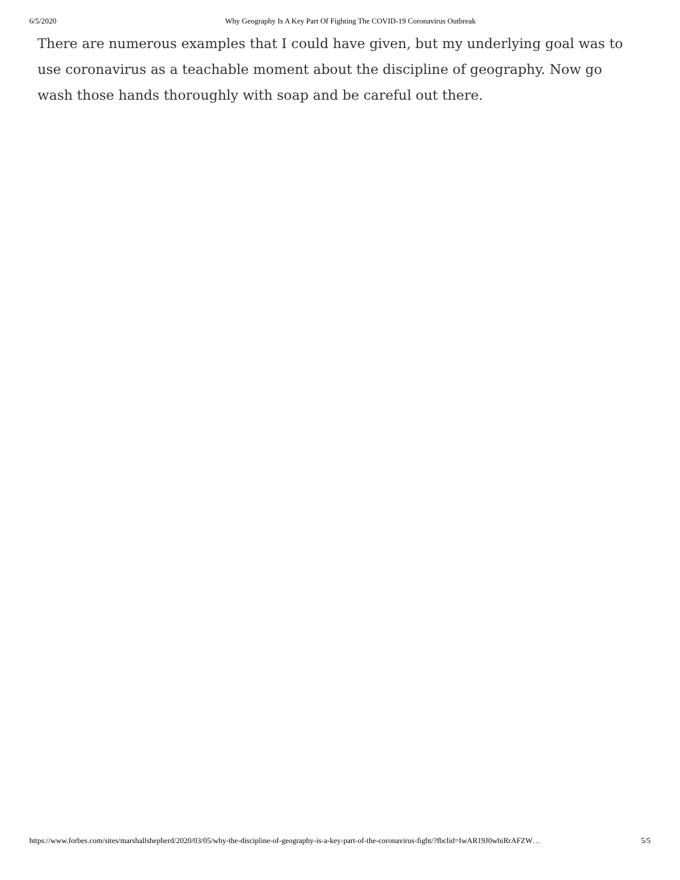6/5/2020 Why Geography Is A Key Part Of Fighting The COVID-19 Coronavirus Outbreak
There are numerous examples that I could have given, but my underlying goal was to use coronavirus as a teachable moment about the discipline of geography. Now go wash those hands thoroughly with soap and be careful out there.
https://www.forbes.com/sites/marshallshepherd/2020/03/05/why-the-discipline-of-geography-is-a-key-part-of-the-coronavirus-fight/?fbclid=IwAR19J0whiRrAFZW… 5/5